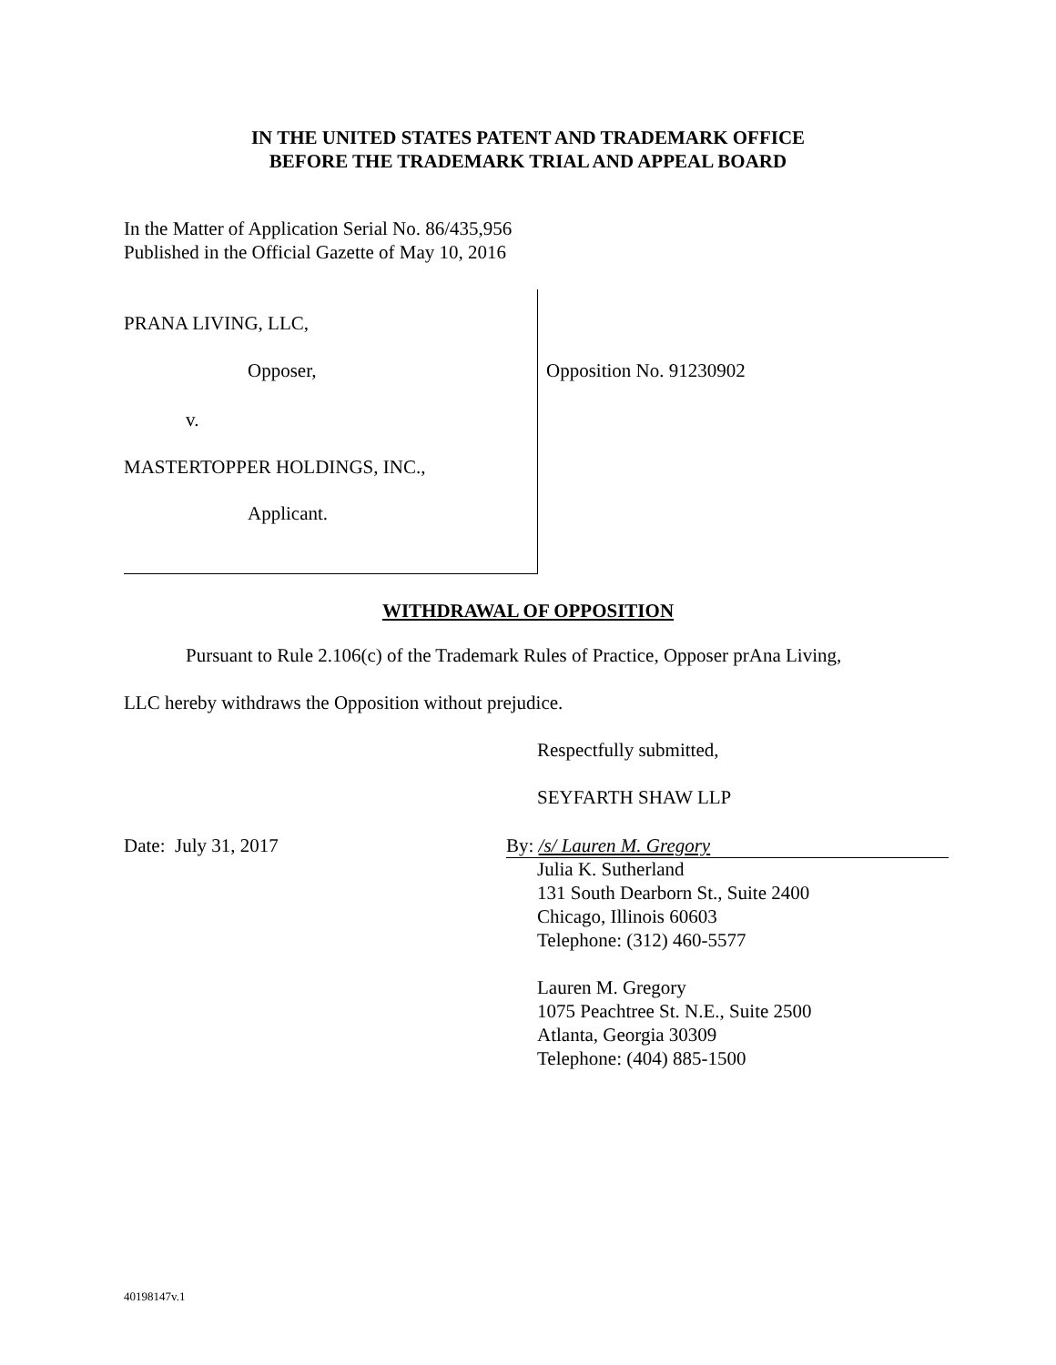IN THE UNITED STATES PATENT AND TRADEMARK OFFICE
BEFORE THE TRADEMARK TRIAL AND APPEAL BOARD
In the Matter of Application Serial No. 86/435,956
Published in the Official Gazette of May 10, 2016
PRANA LIVING, LLC,
Opposer,
v.
MASTERTOPPER HOLDINGS, INC.,
Applicant.
Opposition No. 91230902
WITHDRAWAL OF OPPOSITION
Pursuant to Rule 2.106(c) of the Trademark Rules of Practice, Opposer prAna Living,
LLC hereby withdraws the Opposition without prejudice.
Respectfully submitted,
SEYFARTH SHAW LLP
Date: July 31, 2017 By: /s/ Lauren M. Gregory
Julia K. Sutherland
131 South Dearborn St., Suite 2400
Chicago, Illinois 60603
Telephone: (312) 460-5577
Lauren M. Gregory
1075 Peachtree St. N.E., Suite 2500
Atlanta, Georgia 30309
Telephone: (404) 885-1500
40198147v.1